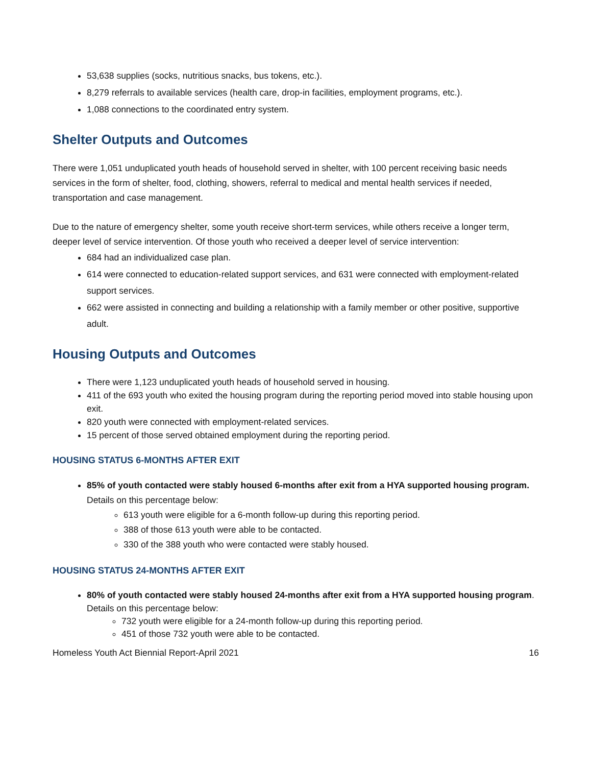53,638 supplies (socks, nutritious snacks, bus tokens, etc.).
8,279 referrals to available services (health care, drop-in facilities, employment programs, etc.).
1,088 connections to the coordinated entry system.
Shelter Outputs and Outcomes
There were 1,051 unduplicated youth heads of household served in shelter, with 100 percent receiving basic needs services in the form of shelter, food, clothing, showers, referral to medical and mental health services if needed, transportation and case management.
Due to the nature of emergency shelter, some youth receive short-term services, while others receive a longer term, deeper level of service intervention. Of those youth who received a deeper level of service intervention:
684 had an individualized case plan.
614 were connected to education-related support services, and 631 were connected with employment-related support services.
662 were assisted in connecting and building a relationship with a family member or other positive, supportive adult.
Housing Outputs and Outcomes
There were 1,123 unduplicated youth heads of household served in housing.
411 of the 693 youth who exited the housing program during the reporting period moved into stable housing upon exit.
820 youth were connected with employment-related services.
15 percent of those served obtained employment during the reporting period.
HOUSING STATUS 6-MONTHS AFTER EXIT
85% of youth contacted were stably housed 6-months after exit from a HYA supported housing program.
Details on this percentage below:
613 youth were eligible for a 6-month follow-up during this reporting period.
388 of those 613 youth were able to be contacted.
330 of the 388 youth who were contacted were stably housed.
HOUSING STATUS 24-MONTHS AFTER EXIT
80% of youth contacted were stably housed 24-months after exit from a HYA supported housing program.
Details on this percentage below:
732 youth were eligible for a 24-month follow-up during this reporting period.
451 of those 732 youth were able to be contacted.
Homeless Youth Act Biennial Report-April 2021 16